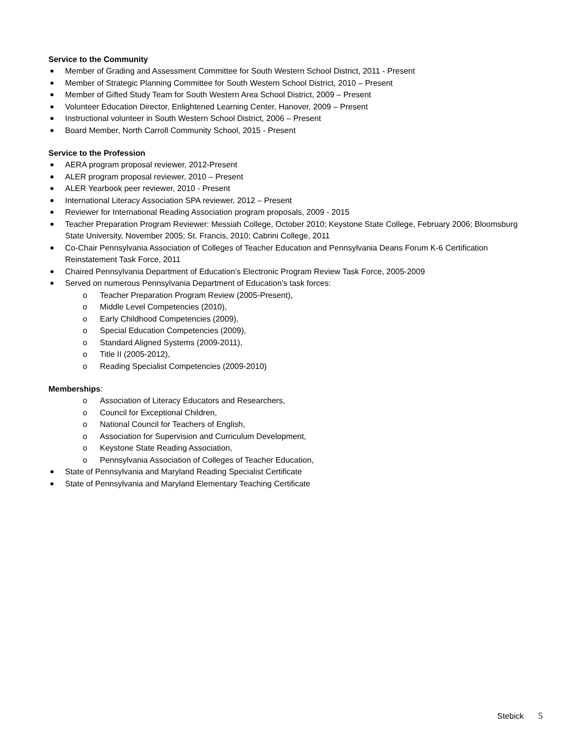Service to the Community
Member of Grading and Assessment Committee for South Western School District, 2011 - Present
Member of Strategic Planning Committee for South Western School District, 2010 – Present
Member of Gifted Study Team for South Western Area School District, 2009 – Present
Volunteer Education Director, Enlightened Learning Center, Hanover, 2009 – Present
Instructional volunteer in South Western School District, 2006 – Present
Board Member, North Carroll Community School, 2015 - Present
Service to the Profession
AERA program proposal reviewer, 2012-Present
ALER program proposal reviewer, 2010 – Present
ALER Yearbook peer reviewer, 2010 - Present
International Literacy Association SPA reviewer, 2012 – Present
Reviewer for International Reading Association program proposals, 2009 - 2015
Teacher Preparation Program Reviewer: Messiah College, October 2010; Keystone State College, February 2006; Bloomsburg State University, November 2005; St. Francis, 2010; Cabrini College, 2011
Co-Chair Pennsylvania Association of Colleges of Teacher Education and Pennsylvania Deans Forum K-6 Certification Reinstatement Task Force, 2011
Chaired Pennsylvania Department of Education’s Electronic Program Review Task Force, 2005-2009
Served on numerous Pennsylvania Department of Education’s task forces:
o Teacher Preparation Program Review (2005-Present),
o Middle Level Competencies (2010),
o Early Childhood Competencies (2009),
o Special Education Competencies (2009),
o Standard Aligned Systems (2009-2011),
o Title II (2005-2012),
o Reading Specialist Competencies (2009-2010)
Memberships:
o Association of Literacy Educators and Researchers,
o Council for Exceptional Children,
o National Council for Teachers of English,
o Association for Supervision and Curriculum Development,
o Keystone State Reading Association,
o Pennsylvania Association of Colleges of Teacher Education,
State of Pennsylvania and Maryland Reading Specialist Certificate
State of Pennsylvania and Maryland Elementary Teaching Certificate
Stebick 5